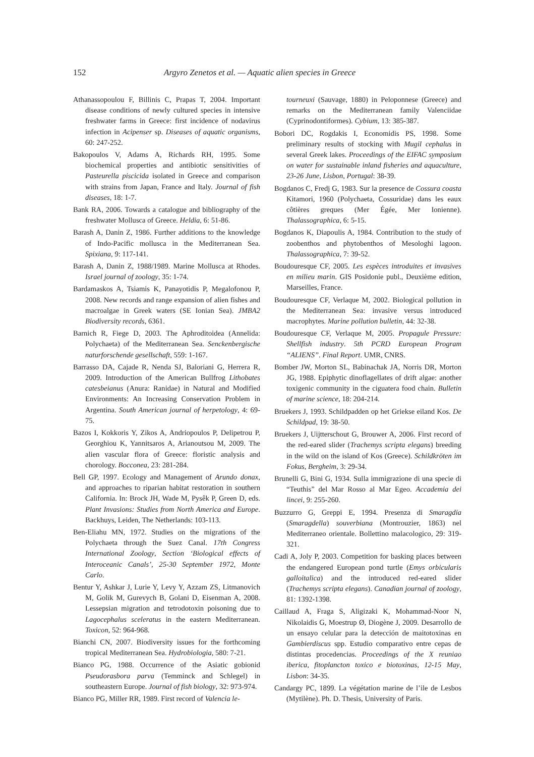152 Argyro Zenetos et al. — Aquatic alien species in Greece
Athanassopoulou F, Billinis C, Prapas T, 2004. Important disease conditions of newly cultured species in intensive freshwater farms in Greece: first incidence of nodavirus infection in Acipenser sp. Diseases of aquatic organisms, 60: 247-252.
Bakopoulos V, Adams A, Richards RH, 1995. Some biochemical properties and antibiotic sensitivities of Pasteurella piscicida isolated in Greece and comparison with strains from Japan, France and Italy. Journal of fish diseases, 18: 1-7.
Bank RA, 2006. Towards a catalogue and bibliography of the freshwater Mollusca of Greece. Heldia, 6: 51-86.
Barash A, Danin Z, 1986. Further additions to the knowledge of Indo-Pacific mollusca in the Mediterranean Sea. Spixiana, 9: 117-141.
Barash A, Danin Z, 1988/1989. Marine Mollusca at Rhodes. Israel journal of zoology, 35: 1-74.
Bardamaskos A, Tsiamis K, Panayotidis P, Megalofonou P, 2008. New records and range expansion of alien fishes and macroalgae in Greek waters (SE Ionian Sea). JMBA2 Biodiversity records, 6361.
Barnich R, Fiege D, 2003. The Aphroditoidea (Annelida: Polychaeta) of the Mediterranean Sea. Senckenbergische naturforschende gesellschaft, 559: 1-167.
Barrasso DA, Cajade R, Nenda SJ, Baloriani G, Herrera R, 2009. Introduction of the American Bullfrog Lithobates catesbeianus (Anura: Ranidae) in Natural and Modified Environments: An Increasing Conservation Problem in Argentina. South American journal of herpetology, 4: 69-75.
Bazos I, Kokkoris Y, Zikos A, Andriopoulos P, Delipetrou P, Georghiou K, Yannitsaros A, Arianoutsou M, 2009. The alien vascular flora of Greece: floristic analysis and chorology. Bocconea, 23: 281-284.
Bell GP, 1997. Ecology and Management of Arundo donax, and approaches to riparian habitat restoration in southern California. In: Brock JH, Wade M, Pysêk P, Green D, eds. Plant Invasions: Studies from North America and Europe. Backhuys, Leiden, The Netherlands: 103-113.
Ben-Eliahu MN, 1972. Studies on the migrations of the Polychaeta through the Suez Canal. 17th Congress International Zoology, Section ‘Biological effects of Interoceanic Canals’, 25-30 September 1972, Monte Carlo.
Bentur Y, Ashkar J, Lurie Y, Levy Y, Azzam ZS, Litmanovich M, Golik M, Gurevych B, Golani D, Eisenman A, 2008. Lessepsian migration and tetrodotoxin poisoning due to Lagocephalus sceleratus in the eastern Mediterranean. Toxicon, 52: 964-968.
Bianchi CN, 2007. Biodiversity issues for the forthcoming tropical Mediterranean Sea. Hydrobiologia, 580: 7-21.
Bianco PG, 1988. Occurrence of the Asiatic gobionid Pseudorasbora parva (Temminck and Schlegel) in southeastern Europe. Journal of fish biology, 32: 973-974.
Bianco PG, Miller RR, 1989. First record of Valencia le-
tourneuxi (Sauvage, 1880) in Peloponnese (Greece) and remarks on the Mediterranean family Valenciidae (Cyprinodontiformes). Cybium, 13: 385-387.
Bobori DC, Rogdakis I, Economidis PS, 1998. Some preliminary results of stocking with Mugil cephalus in several Greek lakes. Proceedings of the EIFAC symposium on water for sustainable inland fisheries and aquaculture, 23-26 June, Lisbon, Portugal: 38-39.
Bogdanos C, Fredj G, 1983. Sur la presence de Cossura coasta Kitamori, 1960 (Polychaeta, Cossuridae) dans les eaux côtières greques (Mer Égée, Mer Ionienne). Thalassographica, 6: 5-15.
Bogdanos K, Diapoulis A, 1984. Contribution to the study of zoobenthos and phytobenthos of Mesologhi lagoon. Thalassographica, 7: 39-52.
Boudouresque CF, 2005. Les espèces introduites et invasives en milieu marin. GIS Posidonie publ., Deuxième edition, Marseilles, France.
Boudouresque CF, Verlaque M, 2002. Biological pollution in the Mediterranean Sea: invasive versus introduced macrophytes. Marine pollution bulletin, 44: 32-38.
Boudouresque CF, Verlaque M, 2005. Propagule Pressure: Shellfish industry. 5th PCRD European Program “ALIENS”. Final Report. UMR, CNRS.
Bomber JW, Morton SL, Babinachak JA, Norris DR, Morton JG, 1988. Epiphytic dinoflagellates of drift algae: another toxigenic community in the ciguatera food chain. Bulletin of marine science, 18: 204-214.
Bruekers J, 1993. Schildpadden op het Griekse eiland Kos. De Schildpad, 19: 38-50.
Bruekers J, Uijtterschout G, Brouwer A, 2006. First record of the red-eared slider (Trachemys scripta elegans) breeding in the wild on the island of Kos (Greece). Schildkröten im Fokus, Bergheim, 3: 29-34.
Brunelli G, Bini G, 1934. Sulla immigrazione di una specie di “Teuthis” del Mar Rosso al Mar Egeo. Accademia dei lincei, 9: 255-260.
Buzzurro G, Greppi E, 1994. Presenza di Smaragdia (Smaragdella) souverbiana (Montrouzier, 1863) nel Mediterraneo orientale. Bollettino malacologico, 29: 319-321.
Cadi A, Joly P, 2003. Competition for basking places between the endangered European pond turtle (Emys orbicularis galloitalica) and the introduced red-eared slider (Trachemys scripta elegans). Canadian journal of zoology, 81: 1392-1398.
Caillaud A, Fraga S, Aligizaki K, Mohammad-Noor N, Nikolaidis G, Moestrup Ø, Diogène J, 2009. Desarrollo de un ensayo celular para la detección de maitotoxinas en Gambierdiscus spp. Estudio comparativo entre cepas de distintas procedencias. Proceedings of the X reuniao iberica, fitoplancton toxico e biotoxinas, 12-15 May, Lisbon: 34-35.
Candargy PC, 1899. La végétation marine de l’ile de Lesbos (Mytilène). Ph. D. Thesis, University of Paris.